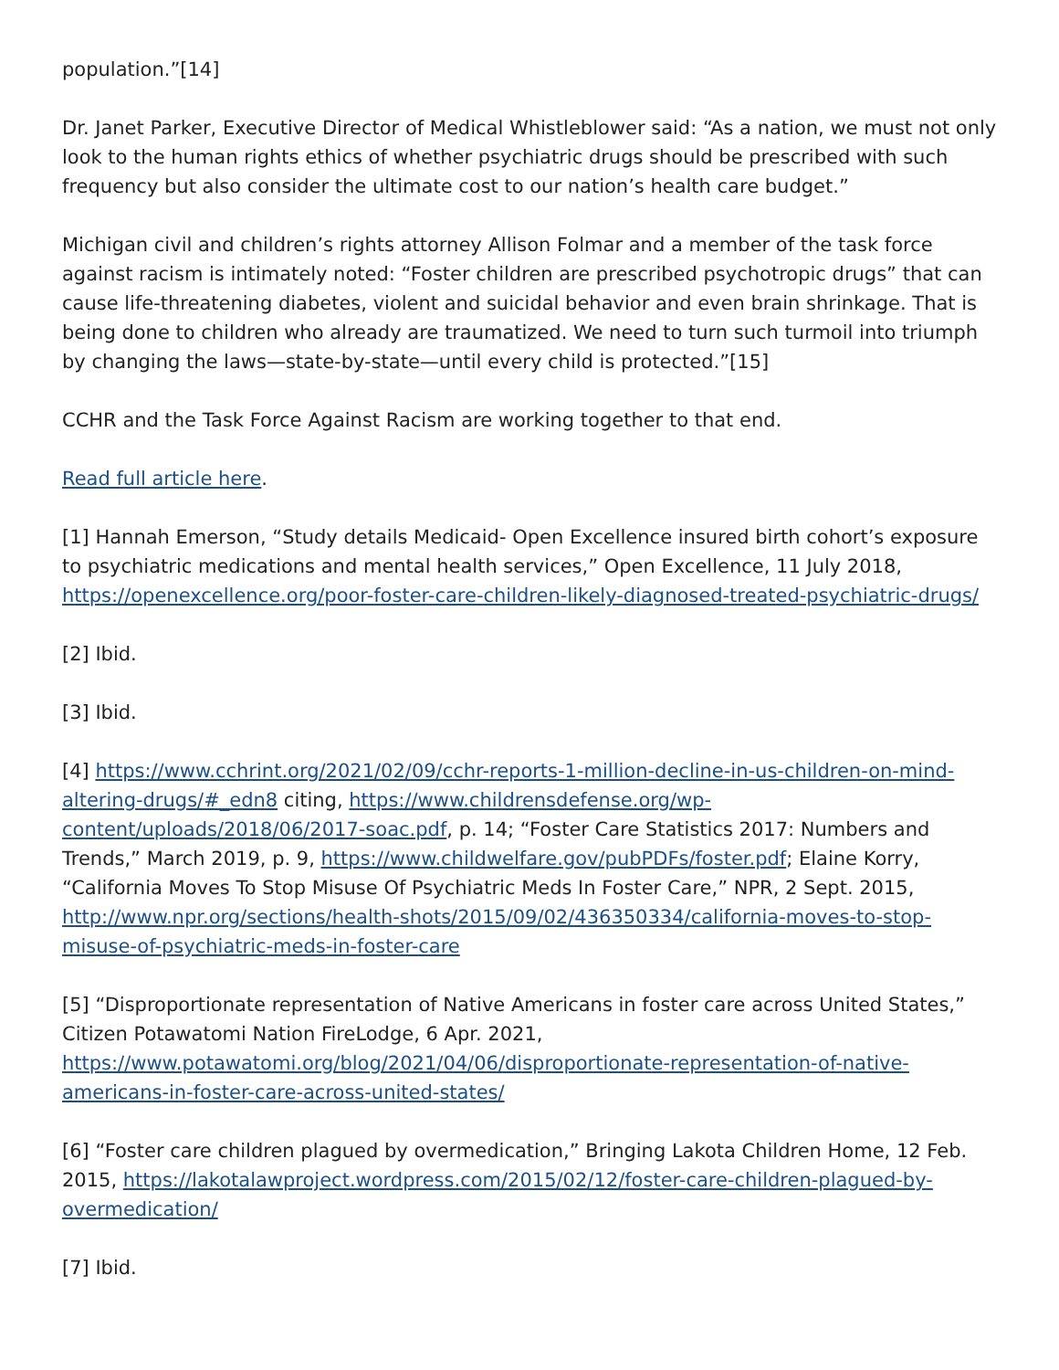population.”[14]
Dr. Janet Parker, Executive Director of Medical Whistleblower said: “As a nation, we must not only look to the human rights ethics of whether psychiatric drugs should be prescribed with such frequency but also consider the ultimate cost to our nation’s health care budget.”
Michigan civil and children’s rights attorney Allison Folmar and a member of the task force against racism is intimately noted: “Foster children are prescribed psychotropic drugs” that can cause life-threatening diabetes, violent and suicidal behavior and even brain shrinkage. That is being done to children who already are traumatized. We need to turn such turmoil into triumph by changing the laws—state-by-state—until every child is protected.”[15]
CCHR and the Task Force Against Racism are working together to that end.
Read full article here.
[1] Hannah Emerson, “Study details Medicaid- Open Excellence insured birth cohort’s exposure to psychiatric medications and mental health services,” Open Excellence, 11 July 2018, https://openexcellence.org/poor-foster-care-children-likely-diagnosed-treated-psychiatric-drugs/
[2] Ibid.
[3] Ibid.
[4] https://www.cchrint.org/2021/02/09/cchr-reports-1-million-decline-in-us-children-on-mind-altering-drugs/#_edn8 citing, https://www.childrensdefense.org/wp-content/uploads/2018/06/2017-soac.pdf, p. 14; “Foster Care Statistics 2017: Numbers and Trends,” March 2019, p. 9, https://www.childwelfare.gov/pubPDFs/foster.pdf; Elaine Korry, “California Moves To Stop Misuse Of Psychiatric Meds In Foster Care,” NPR, 2 Sept. 2015, http://www.npr.org/sections/health-shots/2015/09/02/436350334/california-moves-to-stop-misuse-of-psychiatric-meds-in-foster-care
[5] “Disproportionate representation of Native Americans in foster care across United States,” Citizen Potawatomi Nation FireLodge, 6 Apr. 2021, https://www.potawatomi.org/blog/2021/04/06/disproportionate-representation-of-native-americans-in-foster-care-across-united-states/
[6] “Foster care children plagued by overmedication,” Bringing Lakota Children Home, 12 Feb. 2015, https://lakotalawproject.wordpress.com/2015/02/12/foster-care-children-plagued-by-overmedication/
[7] Ibid.